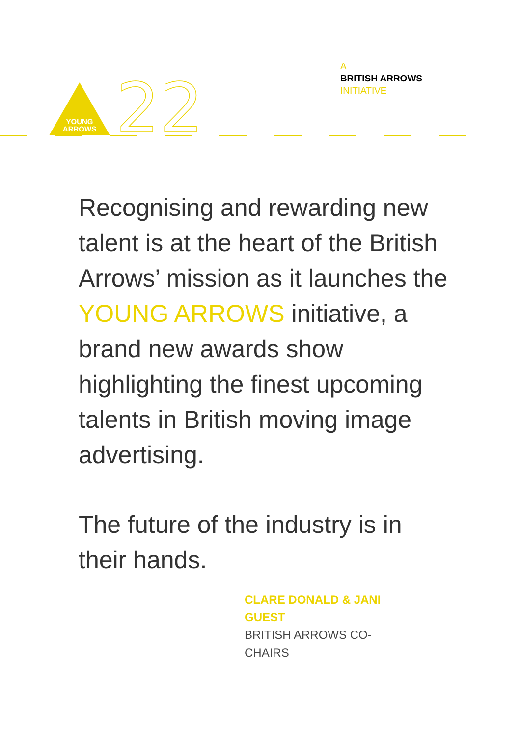YOUNG
ARROWS
22
A
BRITISH ARROWS
INITIATIVE
Recognising and rewarding new talent is at the heart of the British Arrows’ mission as it launches the YOUNG ARROWS initiative, a brand new awards show highlighting the finest upcoming talents in British moving image advertising.
The future of the industry is in their hands.
CLARE DONALD & JANI GUEST
BRITISH ARROWS CO-CHAIRS